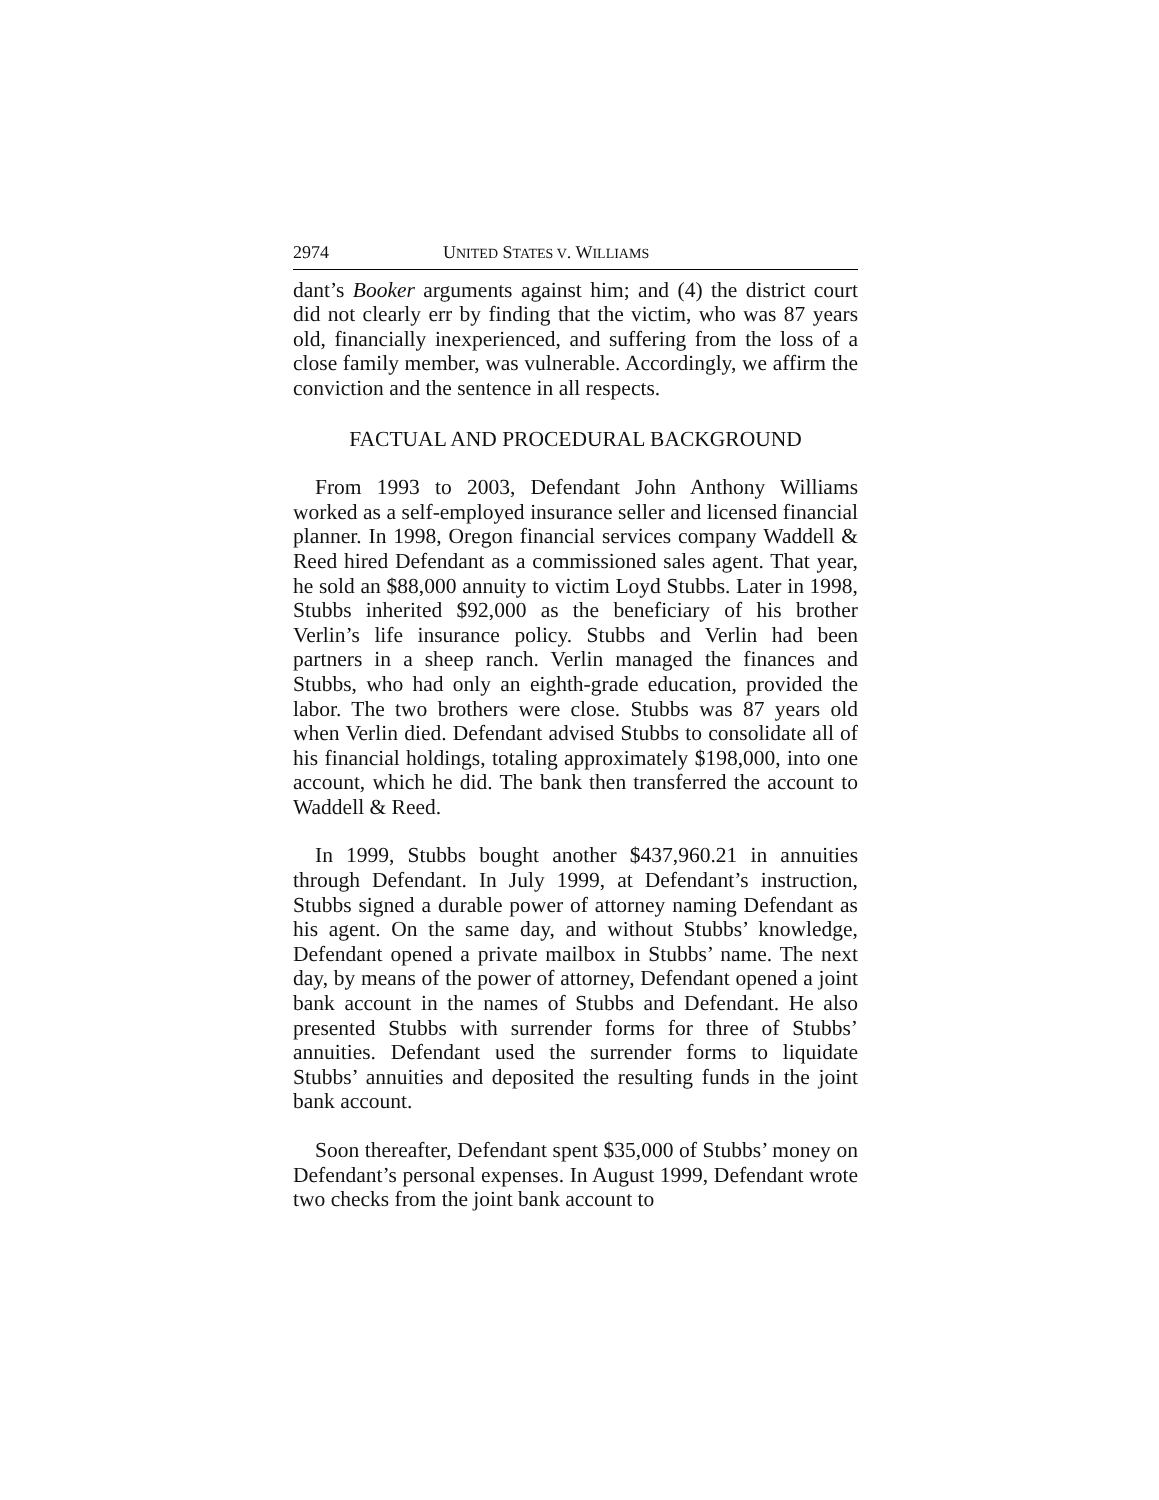2974 UNITED STATES V. WILLIAMS
dant’s Booker arguments against him; and (4) the district court did not clearly err by finding that the victim, who was 87 years old, financially inexperienced, and suffering from the loss of a close family member, was vulnerable. Accordingly, we affirm the conviction and the sentence in all respects.
FACTUAL AND PROCEDURAL BACKGROUND
From 1993 to 2003, Defendant John Anthony Williams worked as a self-employed insurance seller and licensed financial planner. In 1998, Oregon financial services company Waddell & Reed hired Defendant as a commissioned sales agent. That year, he sold an $88,000 annuity to victim Loyd Stubbs. Later in 1998, Stubbs inherited $92,000 as the beneficiary of his brother Verlin’s life insurance policy. Stubbs and Verlin had been partners in a sheep ranch. Verlin managed the finances and Stubbs, who had only an eighth-grade education, provided the labor. The two brothers were close. Stubbs was 87 years old when Verlin died. Defendant advised Stubbs to consolidate all of his financial holdings, totaling approximately $198,000, into one account, which he did. The bank then transferred the account to Waddell & Reed.
In 1999, Stubbs bought another $437,960.21 in annuities through Defendant. In July 1999, at Defendant’s instruction, Stubbs signed a durable power of attorney naming Defendant as his agent. On the same day, and without Stubbs’ knowledge, Defendant opened a private mailbox in Stubbs’ name. The next day, by means of the power of attorney, Defendant opened a joint bank account in the names of Stubbs and Defendant. He also presented Stubbs with surrender forms for three of Stubbs’ annuities. Defendant used the surrender forms to liquidate Stubbs’ annuities and deposited the resulting funds in the joint bank account.
Soon thereafter, Defendant spent $35,000 of Stubbs’ money on Defendant’s personal expenses. In August 1999, Defendant wrote two checks from the joint bank account to